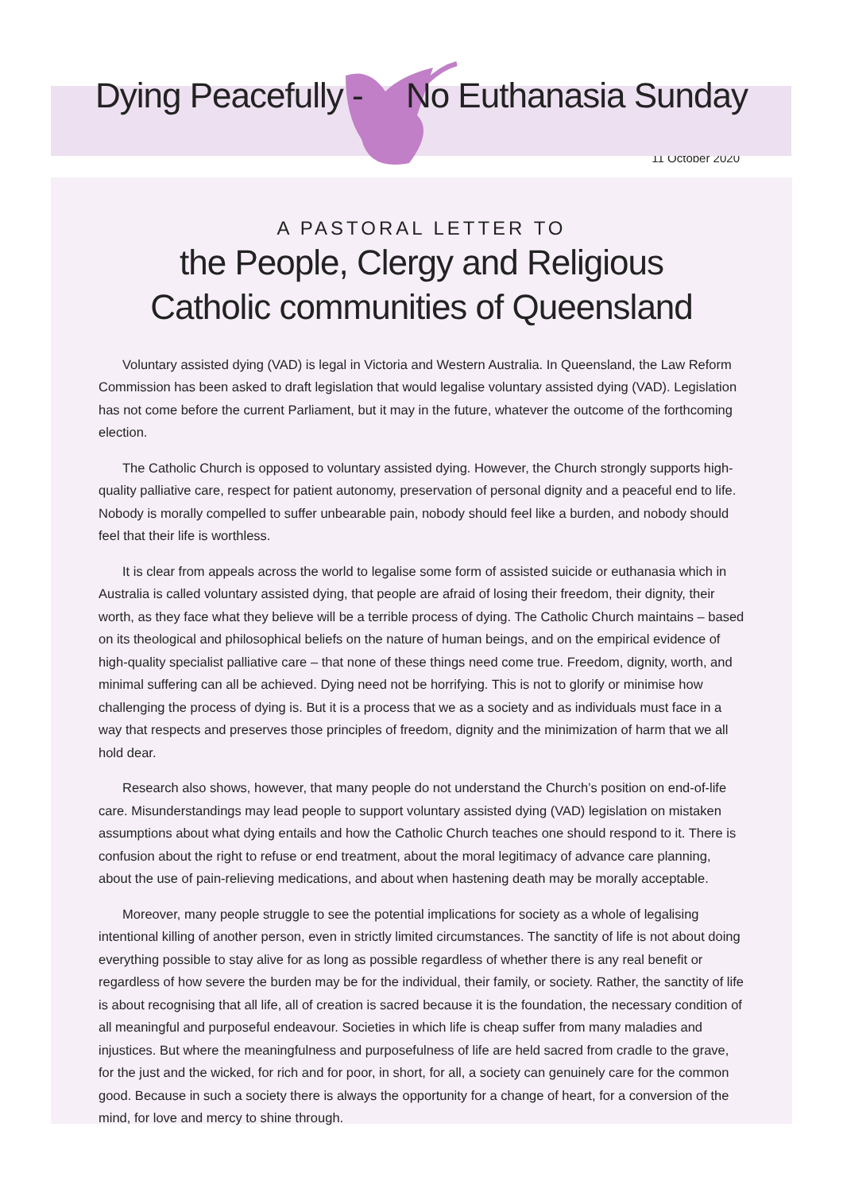Dying Peacefully - No Euthanasia Sunday
11 October 2020
A PASTORAL LETTER TO
the People, Clergy and Religious
Catholic communities of Queensland
Voluntary assisted dying (VAD) is legal in Victoria and Western Australia. In Queensland, the Law Reform Commission has been asked to draft legislation that would legalise voluntary assisted dying (VAD). Legislation has not come before the current Parliament, but it may in the future, whatever the outcome of the forthcoming election.
The Catholic Church is opposed to voluntary assisted dying. However, the Church strongly supports high-quality palliative care, respect for patient autonomy, preservation of personal dignity and a peaceful end to life. Nobody is morally compelled to suffer unbearable pain, nobody should feel like a burden, and nobody should feel that their life is worthless.
It is clear from appeals across the world to legalise some form of assisted suicide or euthanasia which in Australia is called voluntary assisted dying, that people are afraid of losing their freedom, their dignity, their worth, as they face what they believe will be a terrible process of dying. The Catholic Church maintains – based on its theological and philosophical beliefs on the nature of human beings, and on the empirical evidence of high-quality specialist palliative care – that none of these things need come true. Freedom, dignity, worth, and minimal suffering can all be achieved. Dying need not be horrifying. This is not to glorify or minimise how challenging the process of dying is. But it is a process that we as a society and as individuals must face in a way that respects and preserves those principles of freedom, dignity and the minimization of harm that we all hold dear.
Research also shows, however, that many people do not understand the Church’s position on end-of-life care. Misunderstandings may lead people to support voluntary assisted dying (VAD) legislation on mistaken assumptions about what dying entails and how the Catholic Church teaches one should respond to it. There is confusion about the right to refuse or end treatment, about the moral legitimacy of advance care planning, about the use of pain-relieving medications, and about when hastening death may be morally acceptable.
Moreover, many people struggle to see the potential implications for society as a whole of legalising intentional killing of another person, even in strictly limited circumstances. The sanctity of life is not about doing everything possible to stay alive for as long as possible regardless of whether there is any real benefit or regardless of how severe the burden may be for the individual, their family, or society. Rather, the sanctity of life is about recognising that all life, all of creation is sacred because it is the foundation, the necessary condition of all meaningful and purposeful endeavour. Societies in which life is cheap suffer from many maladies and injustices. But where the meaningfulness and purposefulness of life are held sacred from cradle to the grave, for the just and the wicked, for rich and for poor, in short, for all, a society can genuinely care for the common good. Because in such a society there is always the opportunity for a change of heart, for a conversion of the mind, for love and mercy to shine through.